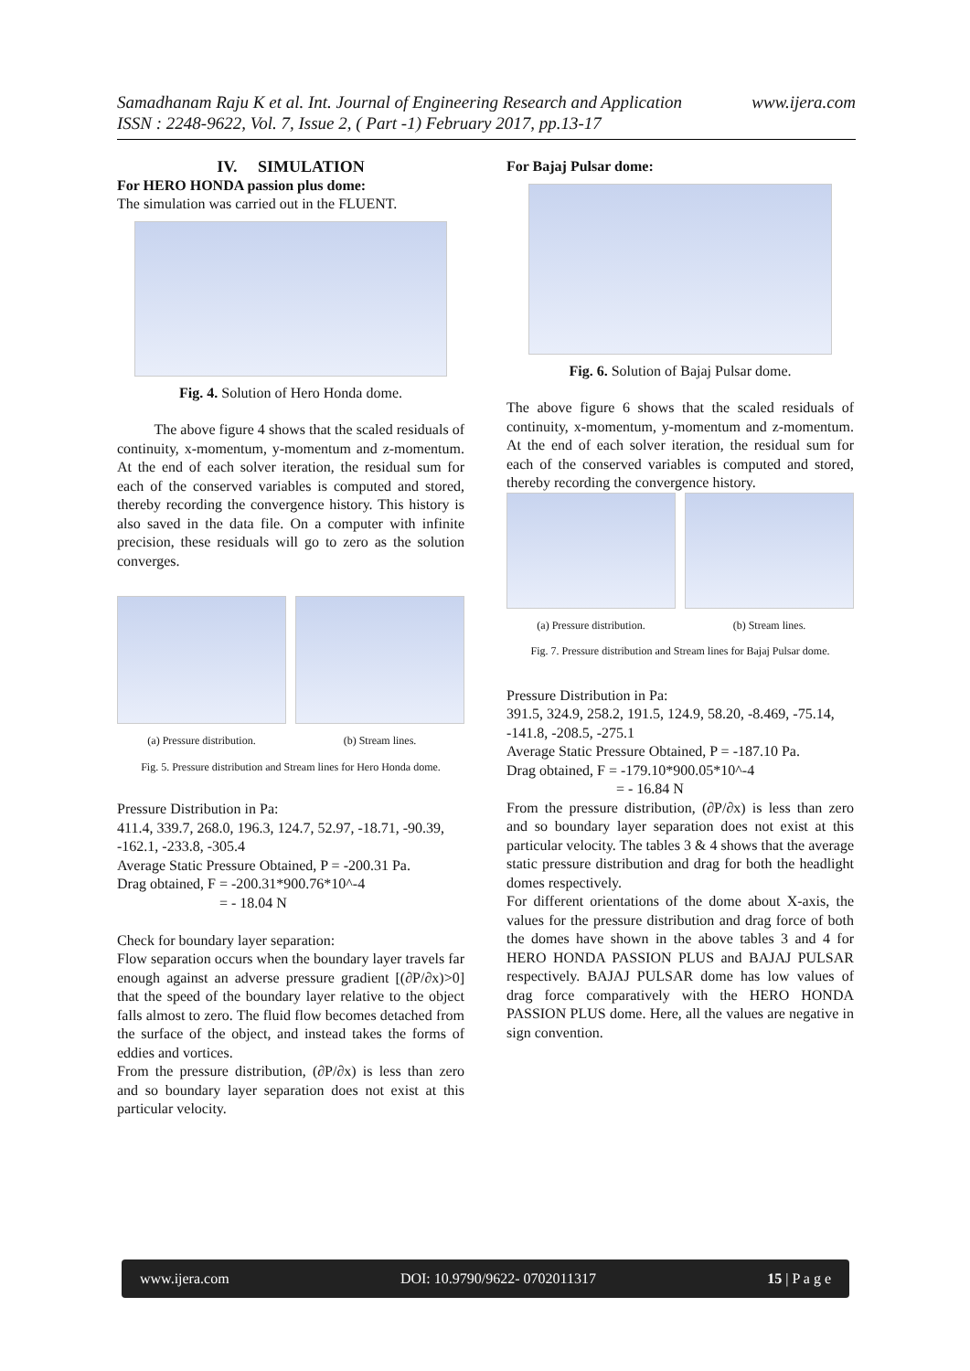www.ijera.com Samadhanam Raju K et al. Int. Journal of Engineering Research and Application
ISSN : 2248-9622, Vol. 7, Issue 2, ( Part -1) February 2017, pp.13-17
IV. SIMULATION
For HERO HONDA passion plus dome:
The simulation was carried out in the FLUENT.
Fig. 4. Solution of Hero Honda dome.
The above figure 4 shows that the scaled residuals of continuity, x-momentum, y-momentum and z-momentum. At the end of each solver iteration, the residual sum for each of the conserved variables is computed and stored, thereby recording the convergence history. This history is also saved in the data file. On a computer with infinite precision, these residuals will go to zero as the solution converges.
(a) Pressure distribution. (b) Stream lines.
Fig. 5. Pressure distribution and Stream lines for Hero Honda dome.
Pressure Distribution in Pa:
411.4, 339.7, 268.0, 196.3, 124.7, 52.97, -18.71, -90.39, -162.1, -233.8, -305.4
Average Static Pressure Obtained, P = -200.31 Pa.
Drag obtained, F = -200.31*900.76*10^-4
= - 18.04 N
Check for boundary layer separation:
Flow separation occurs when the boundary layer travels far enough against an adverse pressure gradient [(∂P/∂x)>0] that the speed of the boundary layer relative to the object falls almost to zero. The fluid flow becomes detached from the surface of the object, and instead takes the forms of eddies and vortices.
From the pressure distribution, (∂P/∂x) is less than zero and so boundary layer separation does not exist at this particular velocity.
For Bajaj Pulsar dome:
Fig. 6. Solution of Bajaj Pulsar dome.
The above figure 6 shows that the scaled residuals of continuity, x-momentum, y-momentum and z-momentum. At the end of each solver iteration, the residual sum for each of the conserved variables is computed and stored, thereby recording the convergence history.
(a) Pressure distribution. (b) Stream lines.
Fig. 7. Pressure distribution and Stream lines for Bajaj Pulsar dome.
Pressure Distribution in Pa:
391.5, 324.9, 258.2, 191.5, 124.9, 58.20, -8.469, -75.14, -141.8, -208.5, -275.1
Average Static Pressure Obtained, P = -187.10 Pa.
Drag obtained, F = -179.10*900.05*10^-4
= - 16.84 N
From the pressure distribution, (∂P/∂x) is less than zero and so boundary layer separation does not exist at this particular velocity. The tables 3 & 4 shows that the average static pressure distribution and drag for both the headlight domes respectively.
For different orientations of the dome about X-axis, the values for the pressure distribution and drag force of both the domes have shown in the above tables 3 and 4 for HERO HONDA PASSION PLUS and BAJAJ PULSAR respectively. BAJAJ PULSAR dome has low values of drag force comparatively with the HERO HONDA PASSION PLUS dome. Here, all the values are negative in sign convention.
www.ijera.com DOI: 10.9790/9622- 0702011317 15 | P a g e